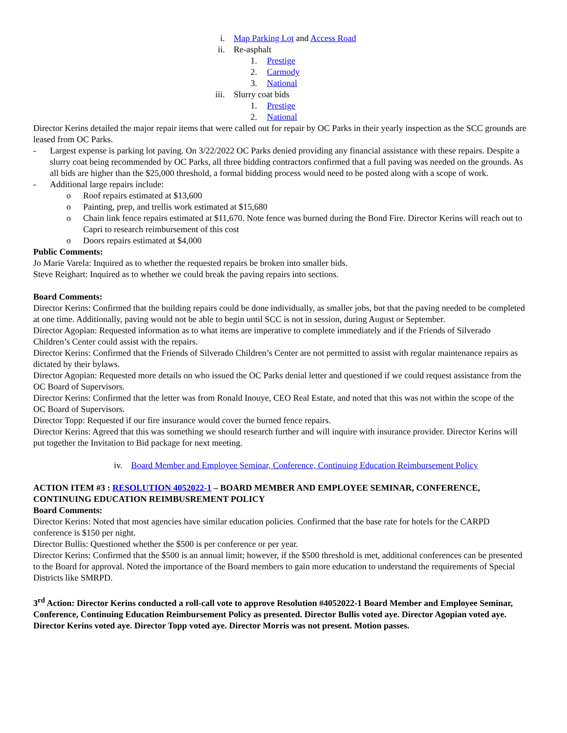i. Map Parking Lot and Access Road
ii. Re-asphalt
1. Prestige
2. Carmody
3. National
iii. Slurry coat bids
1. Prestige
2. National
Director Kerins detailed the major repair items that were called out for repair by OC Parks in their yearly inspection as the SCC grounds are leased from OC Parks.
- Largest expense is parking lot paving. On 3/22/2022 OC Parks denied providing any financial assistance with these repairs. Despite a slurry coat being recommended by OC Parks, all three bidding contractors confirmed that a full paving was needed on the grounds. As all bids are higher than the $25,000 threshold, a formal bidding process would need to be posted along with a scope of work.
- Additional large repairs include:
o Roof repairs estimated at $13,600
o Painting, prep, and trellis work estimated at $15,680
o Chain link fence repairs estimated at $11,670. Note fence was burned during the Bond Fire. Director Kerins will reach out to Capri to research reimbursement of this cost
o Doors repairs estimated at $4,000
Public Comments:
Jo Marie Varela: Inquired as to whether the requested repairs be broken into smaller bids.
Steve Reighart: Inquired as to whether we could break the paving repairs into sections.
Board Comments:
Director Kerins: Confirmed that the building repairs could be done individually, as smaller jobs, but that the paving needed to be completed at one time. Additionally, paving would not be able to begin until SCC is not in session, during August or September.
Director Agopian: Requested information as to what items are imperative to complete immediately and if the Friends of Silverado Children’s Center could assist with the repairs.
Director Kerins: Confirmed that the Friends of Silverado Children’s Center are not permitted to assist with regular maintenance repairs as dictated by their bylaws.
Director Agopian: Requested more details on who issued the OC Parks denial letter and questioned if we could request assistance from the OC Board of Supervisors.
Director Kerins: Confirmed that the letter was from Ronald Inouye, CEO Real Estate, and noted that this was not within the scope of the OC Board of Supervisors.
Director Topp: Requested if our fire insurance would cover the burned fence repairs.
Director Kerins: Agreed that this was something we should research further and will inquire with insurance provider. Director Kerins will put together the Invitation to Bid package for next meeting.
iv. Board Member and Employee Seminar, Conference, Continuing Education Reimbursement Policy
ACTION ITEM #3 : RESOLUTION 4052022-1 – BOARD MEMBER AND EMPLOYEE SEMINAR, CONFERENCE, CONTINUING EDUCATION REIMBUSREMENT POLICY
Board Comments:
Director Kerins: Noted that most agencies have similar education policies. Confirmed that the base rate for hotels for the CARPD conference is $150 per night.
Director Bullis: Questioned whether the $500 is per conference or per year.
Director Kerins: Confirmed that the $500 is an annual limit; however, if the $500 threshold is met, additional conferences can be presented to the Board for approval. Noted the importance of the Board members to gain more education to understand the requirements of Special Districts like SMRPD.
3<sup>rd</sup> Action: Director Kerins conducted a roll-call vote to approve Resolution #4052022-1 Board Member and Employee Seminar, Conference, Continuing Education Reimbursement Policy as presented. Director Bullis voted aye. Director Agopian voted aye. Director Kerins voted aye. Director Topp voted aye. Director Morris was not present. Motion passes.